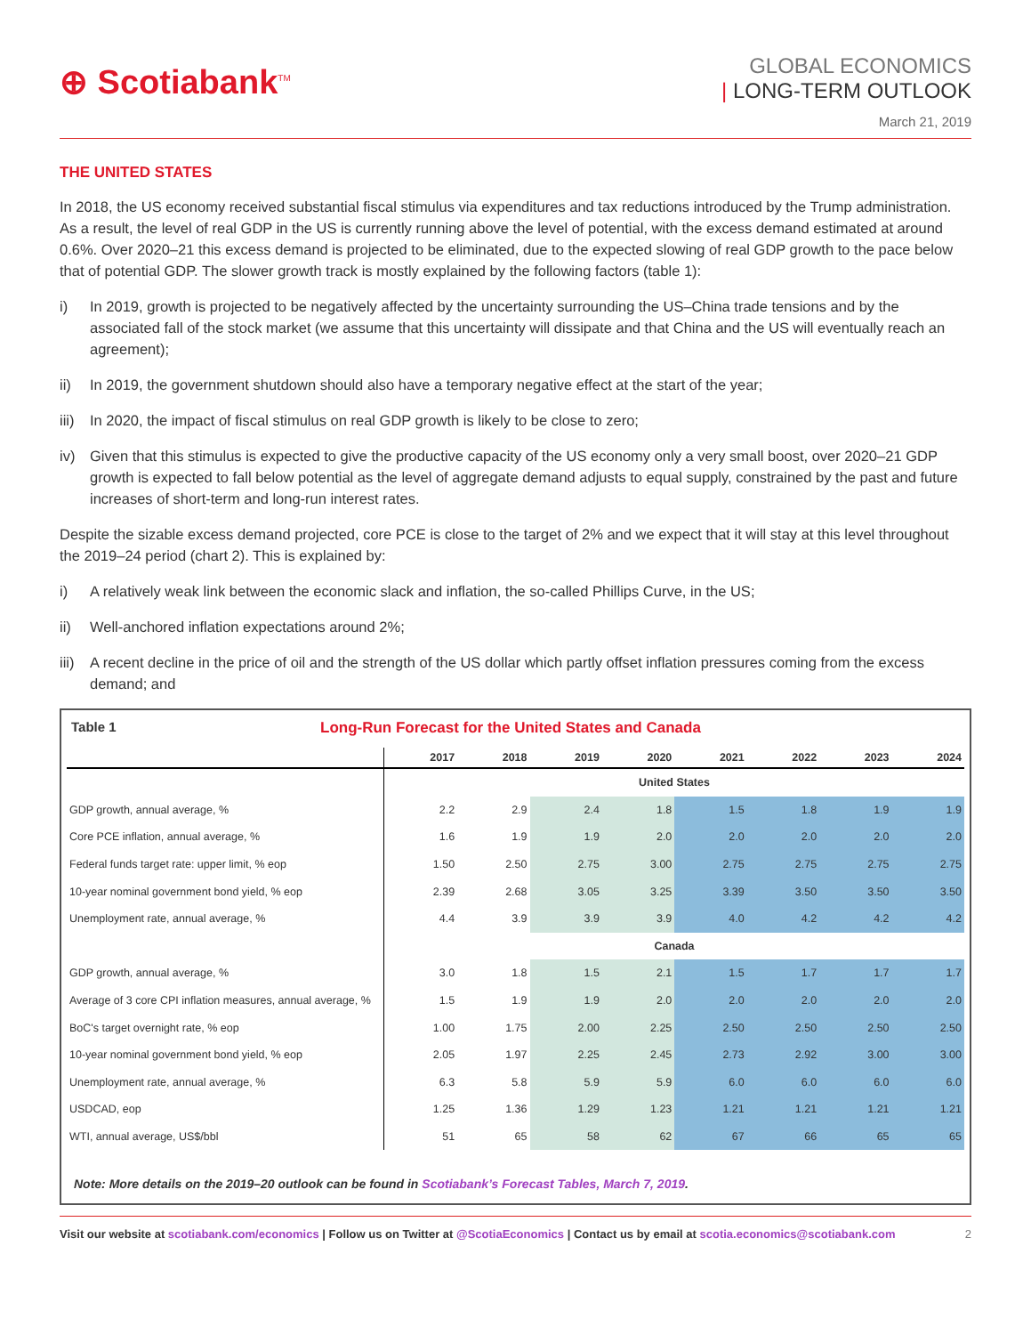⊕ Scotiabank<sup>TM</sup>
GLOBAL ECONOMICS
| LONG-TERM OUTLOOK
March 21, 2019
THE UNITED STATES
In 2018, the US economy received substantial fiscal stimulus via expenditures and tax reductions introduced by the Trump administration. As a result, the level of real GDP in the US is currently running above the level of potential, with the excess demand estimated at around 0.6%. Over 2020–21 this excess demand is projected to be eliminated, due to the expected slowing of real GDP growth to the pace below that of potential GDP. The slower growth track is mostly explained by the following factors (table 1):
i) In 2019, growth is projected to be negatively affected by the uncertainty surrounding the US–China trade tensions and by the associated fall of the stock market (we assume that this uncertainty will dissipate and that China and the US will eventually reach an agreement);
ii) In 2019, the government shutdown should also have a temporary negative effect at the start of the year;
iii)
In 2020, the impact of fiscal stimulus on real GDP growth is likely to be close to zero;
iv) Given that this stimulus is expected to give the productive capacity of the US economy only a very small boost, over 2020–21 GDP growth is expected to fall below potential as the level of aggregate demand adjusts to equal supply, constrained by the past and future increases of short-term and long-run interest rates.
Despite the sizable excess demand projected, core PCE is close to the target of 2% and we expect that it will stay at this level throughout the 2019–24 period (chart 2). This is explained by:
i) A relatively weak link between the economic slack and inflation, the so-called Phillips Curve, in the US;
ii) Well-anchored inflation expectations around 2%;
iii)
A recent decline in the price of oil and the strength of the US dollar which partly offset inflation pressures coming from the excess demand; and
Table 1 Long-Run Forecast for the United States and Canada
| | 2017 | 2018 | 2019 | 2020 | 2021 | 2022 | 2023 | 2024 |
| --- | --- | --- | --- | --- | --- | --- | --- | --- |
| | United States | | | | | | | |
| GDP growth, annual average, % | 2.2 | 2.9 | 2.4 | 1.8 | 1.5 | 1.8 | 1.9 | 1.9 |
| Core PCE inflation, annual average, % | 1.6 | 1.9 | 1.9 | 2.0 | 2.0 | 2.0 | 2.0 | 2.0 |
| Federal funds target rate: upper limit, % eop | 1.50 | 2.50 | 2.75 | 3.00 | 2.75 | 2.75 | 2.75 | 2.75 |
| 10-year nominal government bond yield, % eop | 2.39 | 2.68 | 3.05 | 3.25 | 3.39 | 3.50 | 3.50 | 3.50 |
| Unemployment rate, annual average, % | 4.4 | 3.9 | 3.9 | 3.9 | 4.0 | 4.2 | 4.2 | 4.2 |
| | Canada | | | | | | | |
| GDP growth, annual average, % | 3.0 | 1.8 | 1.5 | 2.1 | 1.5 | 1.7 | 1.7 | 1.7 |
| Average of 3 core CPI inflation measures, annual average, % | 1.5 | 1.9 | 1.9 | 2.0 | 2.0 | 2.0 | 2.0 | 2.0 |
| BoC's target overnight rate, % eop | 1.00 | 1.75 | 2.00 | 2.25 | 2.50 | 2.50 | 2.50 | 2.50 |
| 10-year nominal government bond yield, % eop | 2.05 | 1.97 | 2.25 | 2.45 | 2.73 | 2.92 | 3.00 | 3.00 |
| Unemployment rate, annual average, % | 6.3 | 5.8 | 5.9 | 5.9 | 6.0 | 6.0 | 6.0 | 6.0 |
| USDCAD, eop | 1.25 | 1.36 | 1.29 | 1.23 | 1.21 | 1.21 | 1.21 | 1.21 |
| WTI, annual average, US$/bbl | 51 | 65 | 58 | 62 | 67 | 66 | 65 | 65 |
Note: More details on the 2019–20 outlook can be found in Scotiabank’s Forecast Tables, March 7, 2019.
Visit our website at scotiabank.com/economics | Follow us on Twitter at @ScotiaEconomics | Contact us by email at scotia.economics@scotiabank.com
2